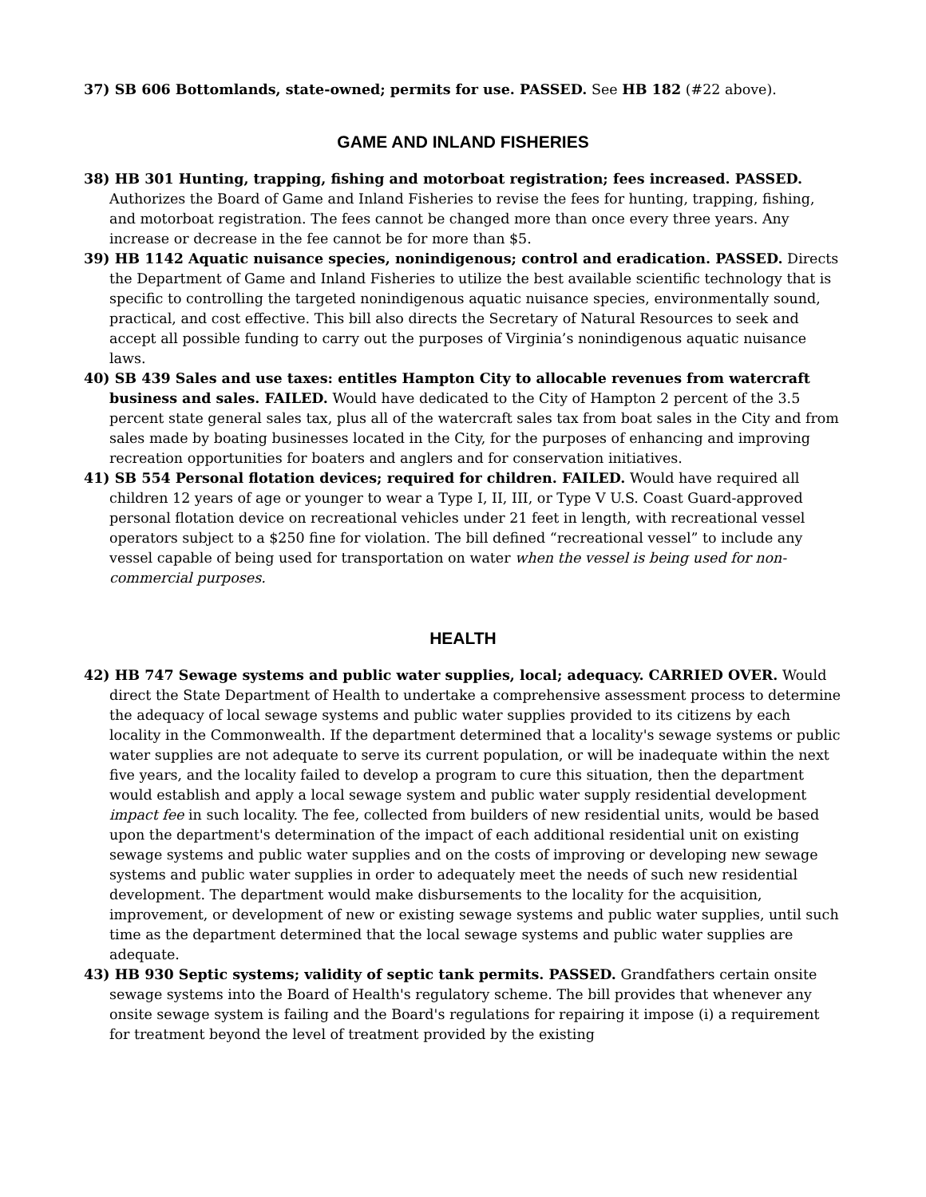37) SB 606 Bottomlands, state-owned; permits for use. PASSED. See HB 182 (#22 above).
GAME AND INLAND FISHERIES
38) HB 301 Hunting, trapping, fishing and motorboat registration; fees increased. PASSED. Authorizes the Board of Game and Inland Fisheries to revise the fees for hunting, trapping, fishing, and motorboat registration. The fees cannot be changed more than once every three years. Any increase or decrease in the fee cannot be for more than $5.
39) HB 1142 Aquatic nuisance species, nonindigenous; control and eradication. PASSED. Directs the Department of Game and Inland Fisheries to utilize the best available scientific technology that is specific to controlling the targeted nonindigenous aquatic nuisance species, environmentally sound, practical, and cost effective. This bill also directs the Secretary of Natural Resources to seek and accept all possible funding to carry out the purposes of Virginia’s nonindigenous aquatic nuisance laws.
40) SB 439 Sales and use taxes: entitles Hampton City to allocable revenues from watercraft business and sales. FAILED. Would have dedicated to the City of Hampton 2 percent of the 3.5 percent state general sales tax, plus all of the watercraft sales tax from boat sales in the City and from sales made by boating businesses located in the City, for the purposes of enhancing and improving recreation opportunities for boaters and anglers and for conservation initiatives.
41) SB 554 Personal flotation devices; required for children. FAILED. Would have required all children 12 years of age or younger to wear a Type I, II, III, or Type V U.S. Coast Guard-approved personal flotation device on recreational vehicles under 21 feet in length, with recreational vessel operators subject to a $250 fine for violation. The bill defined “recreational vessel” to include any vessel capable of being used for transportation on water when the vessel is being used for non-commercial purposes.
HEALTH
42) HB 747 Sewage systems and public water supplies, local; adequacy. CARRIED OVER. Would direct the State Department of Health to undertake a comprehensive assessment process to determine the adequacy of local sewage systems and public water supplies provided to its citizens by each locality in the Commonwealth. If the department determined that a locality's sewage systems or public water supplies are not adequate to serve its current population, or will be inadequate within the next five years, and the locality failed to develop a program to cure this situation, then the department would establish and apply a local sewage system and public water supply residential development impact fee in such locality. The fee, collected from builders of new residential units, would be based upon the department's determination of the impact of each additional residential unit on existing sewage systems and public water supplies and on the costs of improving or developing new sewage systems and public water supplies in order to adequately meet the needs of such new residential development. The department would make disbursements to the locality for the acquisition, improvement, or development of new or existing sewage systems and public water supplies, until such time as the department determined that the local sewage systems and public water supplies are adequate.
43) HB 930 Septic systems; validity of septic tank permits. PASSED. Grandfathers certain onsite sewage systems into the Board of Health's regulatory scheme. The bill provides that whenever any onsite sewage system is failing and the Board's regulations for repairing it impose (i) a requirement for treatment beyond the level of treatment provided by the existing